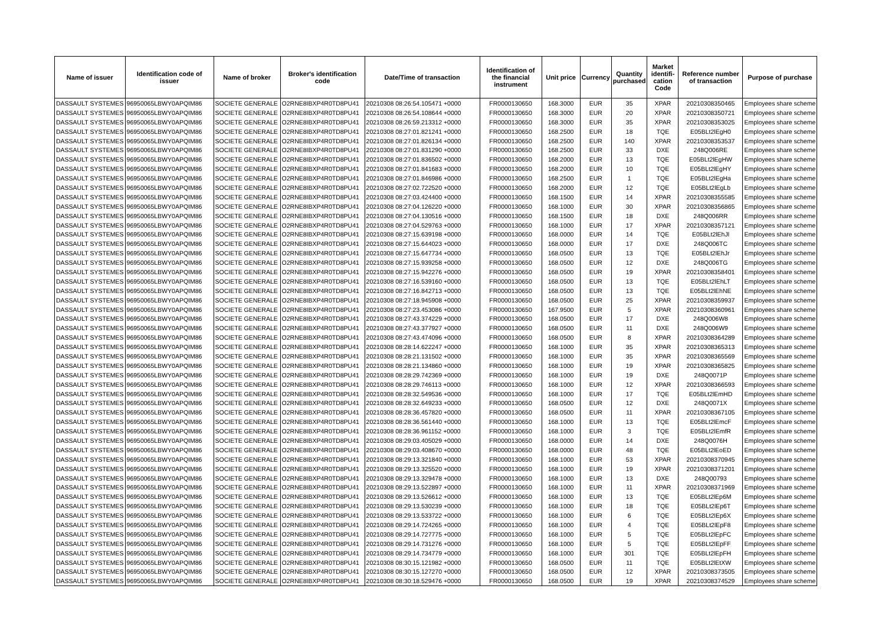| Name of issuer | Identification code of issuer | Name of broker | Broker's identification code | Date/Time of transaction | Identification of the financial instrument | Unit price | Currency | Quantity purchased | Market identifi-cation Code | Reference number of transaction | Purpose of purchase |
| --- | --- | --- | --- | --- | --- | --- | --- | --- | --- | --- | --- |
| DASSAULT SYSTEMES | 96950065LBWY0APQIM86 | SOCIETE GENERALE | O2RNE8IBXP4R0TD8PU41 | 20210308 08:26:54.105471 +0000 | FR0000130650 | 168.3000 | EUR | 35 | XPAR | 20210308350465 | Employees share scheme |
| DASSAULT SYSTEMES | 96950065LBWY0APQIM86 | SOCIETE GENERALE | O2RNE8IBXP4R0TD8PU41 | 20210308 08:26:54.108644 +0000 | FR0000130650 | 168.3000 | EUR | 20 | XPAR | 20210308350721 | Employees share scheme |
| DASSAULT SYSTEMES | 96950065LBWY0APQIM86 | SOCIETE GENERALE | O2RNE8IBXP4R0TD8PU41 | 20210308 08:26:59.213312 +0000 | FR0000130650 | 168.3000 | EUR | 35 | XPAR | 20210308353025 | Employees share scheme |
| DASSAULT SYSTEMES | 96950065LBWY0APQIM86 | SOCIETE GENERALE | O2RNE8IBXP4R0TD8PU41 | 20210308 08:27:01.821241 +0000 | FR0000130650 | 168.2500 | EUR | 18 | TQE | E05BLt2lEgH0 | Employees share scheme |
| DASSAULT SYSTEMES | 96950065LBWY0APQIM86 | SOCIETE GENERALE | O2RNE8IBXP4R0TD8PU41 | 20210308 08:27:01.826134 +0000 | FR0000130650 | 168.2500 | EUR | 140 | XPAR | 20210308353537 | Employees share scheme |
| DASSAULT SYSTEMES | 96950065LBWY0APQIM86 | SOCIETE GENERALE | O2RNE8IBXP4R0TD8PU41 | 20210308 08:27:01.831290 +0000 | FR0000130650 | 168.2500 | EUR | 33 | DXE | 248Q006RE | Employees share scheme |
| DASSAULT SYSTEMES | 96950065LBWY0APQIM86 | SOCIETE GENERALE | O2RNE8IBXP4R0TD8PU41 | 20210308 08:27:01.836502 +0000 | FR0000130650 | 168.2000 | EUR | 13 | TQE | E05BLt2lEgHW | Employees share scheme |
| DASSAULT SYSTEMES | 96950065LBWY0APQIM86 | SOCIETE GENERALE | O2RNE8IBXP4R0TD8PU41 | 20210308 08:27:01.841683 +0000 | FR0000130650 | 168.2000 | EUR | 10 | TQE | E05BLt2lEgHY | Employees share scheme |
| DASSAULT SYSTEMES | 96950065LBWY0APQIM86 | SOCIETE GENERALE | O2RNE8IBXP4R0TD8PU41 | 20210308 08:27:01.846986 +0000 | FR0000130650 | 168.2500 | EUR | 1 | TQE | E05BLt2lEgHa | Employees share scheme |
| DASSAULT SYSTEMES | 96950065LBWY0APQIM86 | SOCIETE GENERALE | O2RNE8IBXP4R0TD8PU41 | 20210308 08:27:02.722520 +0000 | FR0000130650 | 168.2000 | EUR | 12 | TQE | E05BLt2lEgLb | Employees share scheme |
| DASSAULT SYSTEMES | 96950065LBWY0APQIM86 | SOCIETE GENERALE | O2RNE8IBXP4R0TD8PU41 | 20210308 08:27:03.424400 +0000 | FR0000130650 | 168.1500 | EUR | 14 | XPAR | 20210308355585 | Employees share scheme |
| DASSAULT SYSTEMES | 96950065LBWY0APQIM86 | SOCIETE GENERALE | O2RNE8IBXP4R0TD8PU41 | 20210308 08:27:04.126220 +0000 | FR0000130650 | 168.1000 | EUR | 30 | XPAR | 20210308356865 | Employees share scheme |
| DASSAULT SYSTEMES | 96950065LBWY0APQIM86 | SOCIETE GENERALE | O2RNE8IBXP4R0TD8PU41 | 20210308 08:27:04.130516 +0000 | FR0000130650 | 168.1500 | EUR | 18 | DXE | 248Q006RR | Employees share scheme |
| DASSAULT SYSTEMES | 96950065LBWY0APQIM86 | SOCIETE GENERALE | O2RNE8IBXP4R0TD8PU41 | 20210308 08:27:04.529763 +0000 | FR0000130650 | 168.1000 | EUR | 17 | XPAR | 20210308357121 | Employees share scheme |
| DASSAULT SYSTEMES | 96950065LBWY0APQIM86 | SOCIETE GENERALE | O2RNE8IBXP4R0TD8PU41 | 20210308 08:27:15.639198 +0000 | FR0000130650 | 168.0000 | EUR | 14 | TQE | E05BLt2lEhJl | Employees share scheme |
| DASSAULT SYSTEMES | 96950065LBWY0APQIM86 | SOCIETE GENERALE | O2RNE8IBXP4R0TD8PU41 | 20210308 08:27:15.644023 +0000 | FR0000130650 | 168.0000 | EUR | 17 | DXE | 248Q006TC | Employees share scheme |
| DASSAULT SYSTEMES | 96950065LBWY0APQIM86 | SOCIETE GENERALE | O2RNE8IBXP4R0TD8PU41 | 20210308 08:27:15.647734 +0000 | FR0000130650 | 168.0500 | EUR | 13 | TQE | E05BLt2lEhJr | Employees share scheme |
| DASSAULT SYSTEMES | 96950065LBWY0APQIM86 | SOCIETE GENERALE | O2RNE8IBXP4R0TD8PU41 | 20210308 08:27:15.939258 +0000 | FR0000130650 | 168.0500 | EUR | 12 | DXE | 248Q006TG | Employees share scheme |
| DASSAULT SYSTEMES | 96950065LBWY0APQIM86 | SOCIETE GENERALE | O2RNE8IBXP4R0TD8PU41 | 20210308 08:27:15.942276 +0000 | FR0000130650 | 168.0500 | EUR | 19 | XPAR | 20210308358401 | Employees share scheme |
| DASSAULT SYSTEMES | 96950065LBWY0APQIM86 | SOCIETE GENERALE | O2RNE8IBXP4R0TD8PU41 | 20210308 08:27:16.539160 +0000 | FR0000130650 | 168.0500 | EUR | 13 | TQE | E05BLt2lEhLT | Employees share scheme |
| DASSAULT SYSTEMES | 96950065LBWY0APQIM86 | SOCIETE GENERALE | O2RNE8IBXP4R0TD8PU41 | 20210308 08:27:16.842713 +0000 | FR0000130650 | 168.0500 | EUR | 13 | TQE | E05BLt2lEhNE | Employees share scheme |
| DASSAULT SYSTEMES | 96950065LBWY0APQIM86 | SOCIETE GENERALE | O2RNE8IBXP4R0TD8PU41 | 20210308 08:27:18.945908 +0000 | FR0000130650 | 168.0500 | EUR | 25 | XPAR | 20210308359937 | Employees share scheme |
| DASSAULT SYSTEMES | 96950065LBWY0APQIM86 | SOCIETE GENERALE | O2RNE8IBXP4R0TD8PU41 | 20210308 08:27:23.453086 +0000 | FR0000130650 | 167.9500 | EUR | 5 | XPAR | 20210308360961 | Employees share scheme |
| DASSAULT SYSTEMES | 96950065LBWY0APQIM86 | SOCIETE GENERALE | O2RNE8IBXP4R0TD8PU41 | 20210308 08:27:43.374229 +0000 | FR0000130650 | 168.0500 | EUR | 17 | DXE | 248Q006W8 | Employees share scheme |
| DASSAULT SYSTEMES | 96950065LBWY0APQIM86 | SOCIETE GENERALE | O2RNE8IBXP4R0TD8PU41 | 20210308 08:27:43.377927 +0000 | FR0000130650 | 168.0500 | EUR | 11 | DXE | 248Q006W9 | Employees share scheme |
| DASSAULT SYSTEMES | 96950065LBWY0APQIM86 | SOCIETE GENERALE | O2RNE8IBXP4R0TD8PU41 | 20210308 08:27:43.474096 +0000 | FR0000130650 | 168.0500 | EUR | 8 | XPAR | 20210308364289 | Employees share scheme |
| DASSAULT SYSTEMES | 96950065LBWY0APQIM86 | SOCIETE GENERALE | O2RNE8IBXP4R0TD8PU41 | 20210308 08:28:14.622247 +0000 | FR0000130650 | 168.1000 | EUR | 35 | XPAR | 20210308365313 | Employees share scheme |
| DASSAULT SYSTEMES | 96950065LBWY0APQIM86 | SOCIETE GENERALE | O2RNE8IBXP4R0TD8PU41 | 20210308 08:28:21.131502 +0000 | FR0000130650 | 168.1000 | EUR | 35 | XPAR | 20210308365569 | Employees share scheme |
| DASSAULT SYSTEMES | 96950065LBWY0APQIM86 | SOCIETE GENERALE | O2RNE8IBXP4R0TD8PU41 | 20210308 08:28:21.134860 +0000 | FR0000130650 | 168.1000 | EUR | 19 | XPAR | 20210308365825 | Employees share scheme |
| DASSAULT SYSTEMES | 96950065LBWY0APQIM86 | SOCIETE GENERALE | O2RNE8IBXP4R0TD8PU41 | 20210308 08:28:29.742369 +0000 | FR0000130650 | 168.1000 | EUR | 19 | DXE | 248Q0071P | Employees share scheme |
| DASSAULT SYSTEMES | 96950065LBWY0APQIM86 | SOCIETE GENERALE | O2RNE8IBXP4R0TD8PU41 | 20210308 08:28:29.746113 +0000 | FR0000130650 | 168.1000 | EUR | 12 | XPAR | 20210308366593 | Employees share scheme |
| DASSAULT SYSTEMES | 96950065LBWY0APQIM86 | SOCIETE GENERALE | O2RNE8IBXP4R0TD8PU41 | 20210308 08:28:32.549536 +0000 | FR0000130650 | 168.1000 | EUR | 17 | TQE | E05BLt2lEmHD | Employees share scheme |
| DASSAULT SYSTEMES | 96950065LBWY0APQIM86 | SOCIETE GENERALE | O2RNE8IBXP4R0TD8PU41 | 20210308 08:28:32.649233 +0000 | FR0000130650 | 168.0500 | EUR | 12 | DXE | 248Q0071X | Employees share scheme |
| DASSAULT SYSTEMES | 96950065LBWY0APQIM86 | SOCIETE GENERALE | O2RNE8IBXP4R0TD8PU41 | 20210308 08:28:36.457820 +0000 | FR0000130650 | 168.0500 | EUR | 11 | XPAR | 20210308367105 | Employees share scheme |
| DASSAULT SYSTEMES | 96950065LBWY0APQIM86 | SOCIETE GENERALE | O2RNE8IBXP4R0TD8PU41 | 20210308 08:28:36.561440 +0000 | FR0000130650 | 168.1000 | EUR | 13 | TQE | E05BLt2lEmcF | Employees share scheme |
| DASSAULT SYSTEMES | 96950065LBWY0APQIM86 | SOCIETE GENERALE | O2RNE8IBXP4R0TD8PU41 | 20210308 08:28:36.961152 +0000 | FR0000130650 | 168.1000 | EUR | 3 | TQE | E05BLt2lEmfR | Employees share scheme |
| DASSAULT SYSTEMES | 96950065LBWY0APQIM86 | SOCIETE GENERALE | O2RNE8IBXP4R0TD8PU41 | 20210308 08:29:03.405029 +0000 | FR0000130650 | 168.0000 | EUR | 14 | DXE | 248Q0076H | Employees share scheme |
| DASSAULT SYSTEMES | 96950065LBWY0APQIM86 | SOCIETE GENERALE | O2RNE8IBXP4R0TD8PU41 | 20210308 08:29:03.408670 +0000 | FR0000130650 | 168.0000 | EUR | 48 | TQE | E05BLt2lEoED | Employees share scheme |
| DASSAULT SYSTEMES | 96950065LBWY0APQIM86 | SOCIETE GENERALE | O2RNE8IBXP4R0TD8PU41 | 20210308 08:29:13.321840 +0000 | FR0000130650 | 168.1000 | EUR | 53 | XPAR | 20210308370945 | Employees share scheme |
| DASSAULT SYSTEMES | 96950065LBWY0APQIM86 | SOCIETE GENERALE | O2RNE8IBXP4R0TD8PU41 | 20210308 08:29:13.325520 +0000 | FR0000130650 | 168.1000 | EUR | 19 | XPAR | 20210308371201 | Employees share scheme |
| DASSAULT SYSTEMES | 96950065LBWY0APQIM86 | SOCIETE GENERALE | O2RNE8IBXP4R0TD8PU41 | 20210308 08:29:13.329478 +0000 | FR0000130650 | 168.1000 | EUR | 13 | DXE | 248Q00793 | Employees share scheme |
| DASSAULT SYSTEMES | 96950065LBWY0APQIM86 | SOCIETE GENERALE | O2RNE8IBXP4R0TD8PU41 | 20210308 08:29:13.522897 +0000 | FR0000130650 | 168.1000 | EUR | 11 | XPAR | 20210308371969 | Employees share scheme |
| DASSAULT SYSTEMES | 96950065LBWY0APQIM86 | SOCIETE GENERALE | O2RNE8IBXP4R0TD8PU41 | 20210308 08:29:13.526612 +0000 | FR0000130650 | 168.1000 | EUR | 13 | TQE | E05BLt2lEp6M | Employees share scheme |
| DASSAULT SYSTEMES | 96950065LBWY0APQIM86 | SOCIETE GENERALE | O2RNE8IBXP4R0TD8PU41 | 20210308 08:29:13.530239 +0000 | FR0000130650 | 168.1000 | EUR | 18 | TQE | E05BLt2lEp6T | Employees share scheme |
| DASSAULT SYSTEMES | 96950065LBWY0APQIM86 | SOCIETE GENERALE | O2RNE8IBXP4R0TD8PU41 | 20210308 08:29:13.533722 +0000 | FR0000130650 | 168.1000 | EUR | 6 | TQE | E05BLt2lEp6X | Employees share scheme |
| DASSAULT SYSTEMES | 96950065LBWY0APQIM86 | SOCIETE GENERALE | O2RNE8IBXP4R0TD8PU41 | 20210308 08:29:14.724265 +0000 | FR0000130650 | 168.1000 | EUR | 4 | TQE | E05BLt2lEpF8 | Employees share scheme |
| DASSAULT SYSTEMES | 96950065LBWY0APQIM86 | SOCIETE GENERALE | O2RNE8IBXP4R0TD8PU41 | 20210308 08:29:14.727775 +0000 | FR0000130650 | 168.1000 | EUR | 5 | TQE | E05BLt2lEpFC | Employees share scheme |
| DASSAULT SYSTEMES | 96950065LBWY0APQIM86 | SOCIETE GENERALE | O2RNE8IBXP4R0TD8PU41 | 20210308 08:29:14.731276 +0000 | FR0000130650 | 168.1000 | EUR | 5 | TQE | E05BLt2lEpFF | Employees share scheme |
| DASSAULT SYSTEMES | 96950065LBWY0APQIM86 | SOCIETE GENERALE | O2RNE8IBXP4R0TD8PU41 | 20210308 08:29:14.734779 +0000 | FR0000130650 | 168.1000 | EUR | 301 | TQE | E05BLt2lEpFH | Employees share scheme |
| DASSAULT SYSTEMES | 96950065LBWY0APQIM86 | SOCIETE GENERALE | O2RNE8IBXP4R0TD8PU41 | 20210308 08:30:15.121982 +0000 | FR0000130650 | 168.0500 | EUR | 11 | TQE | E05BLt2lEtXW | Employees share scheme |
| DASSAULT SYSTEMES | 96950065LBWY0APQIM86 | SOCIETE GENERALE | O2RNE8IBXP4R0TD8PU41 | 20210308 08:30:15.127270 +0000 | FR0000130650 | 168.0500 | EUR | 12 | XPAR | 20210308373505 | Employees share scheme |
| DASSAULT SYSTEMES | 96950065LBWY0APQIM86 | SOCIETE GENERALE | O2RNE8IBXP4R0TD8PU41 | 20210308 08:30:18.529476 +0000 | FR0000130650 | 168.0500 | EUR | 19 | XPAR | 20210308374529 | Employees share scheme |